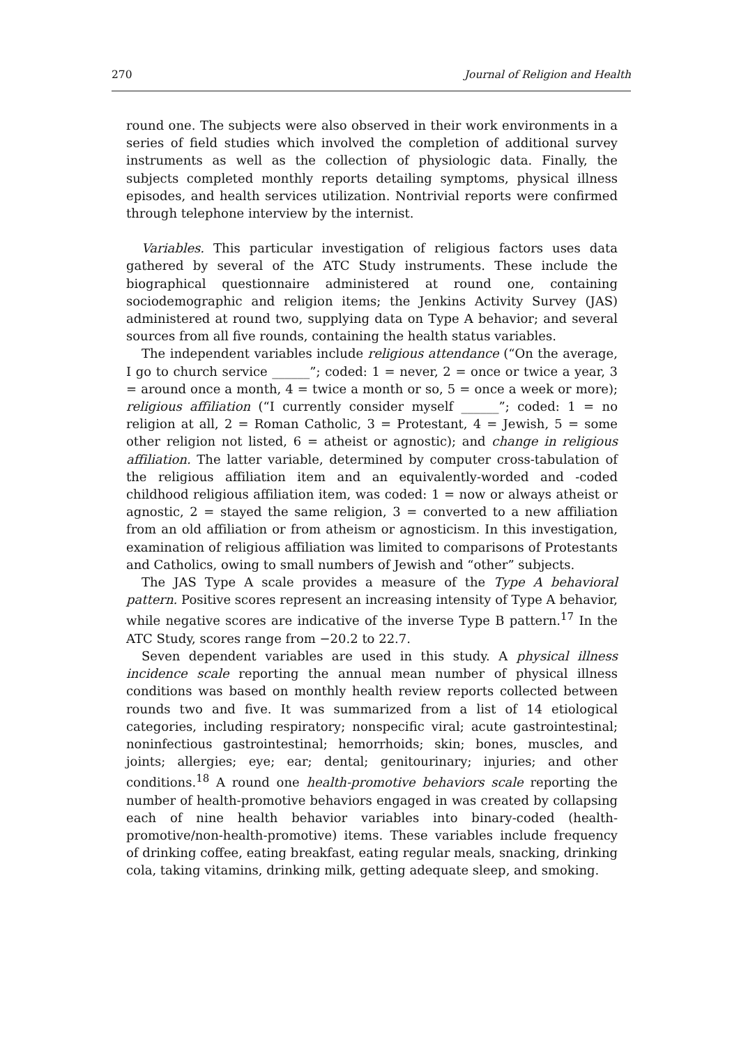270 Journal of Religion and Health
round one. The subjects were also observed in their work environments in a series of field studies which involved the completion of additional survey instruments as well as the collection of physiologic data. Finally, the subjects completed monthly reports detailing symptoms, physical illness episodes, and health services utilization. Nontrivial reports were confirmed through telephone interview by the internist.
Variables. This particular investigation of religious factors uses data gathered by several of the ATC Study instruments. These include the biographical questionnaire administered at round one, containing sociodemographic and religion items; the Jenkins Activity Survey (JAS) administered at round two, supplying data on Type A behavior; and several sources from all five rounds, containing the health status variables.
The independent variables include religious attendance (“On the average, I go to church service ______”; coded: 1 = never, 2 = once or twice a year, 3 = around once a month, 4 = twice a month or so, 5 = once a week or more); religious affiliation (“I currently consider myself ______”; coded: 1 = no religion at all, 2 = Roman Catholic, 3 = Protestant, 4 = Jewish, 5 = some other religion not listed, 6 = atheist or agnostic); and change in religious affiliation. The latter variable, determined by computer cross-tabulation of the religious affiliation item and an equivalently-worded and -coded childhood religious affiliation item, was coded: 1 = now or always atheist or agnostic, 2 = stayed the same religion, 3 = converted to a new affiliation from an old affiliation or from atheism or agnosticism. In this investigation, examination of religious affiliation was limited to comparisons of Protestants and Catholics, owing to small numbers of Jewish and “other” subjects.
The JAS Type A scale provides a measure of the Type A behavioral pattern. Positive scores represent an increasing intensity of Type A behavior, while negative scores are indicative of the inverse Type B pattern.<sup>17</sup> In the ATC Study, scores range from −20.2 to 22.7.
Seven dependent variables are used in this study. A physical illness incidence scale reporting the annual mean number of physical illness conditions was based on monthly health review reports collected between rounds two and five. It was summarized from a list of 14 etiological categories, including respiratory; nonspecific viral; acute gastrointestinal; noninfectious gastrointestinal; hemorrhoids; skin; bones, muscles, and joints; allergies; eye; ear; dental; genitourinary; injuries; and other conditions.<sup>18</sup> A round one health-promotive behaviors scale reporting the number of health-promotive behaviors engaged in was created by collapsing each of nine health behavior variables into binary-coded (health-promotive/non-health-promotive) items. These variables include frequency of drinking coffee, eating breakfast, eating regular meals, snacking, drinking cola, taking vitamins, drinking milk, getting adequate sleep, and smoking.